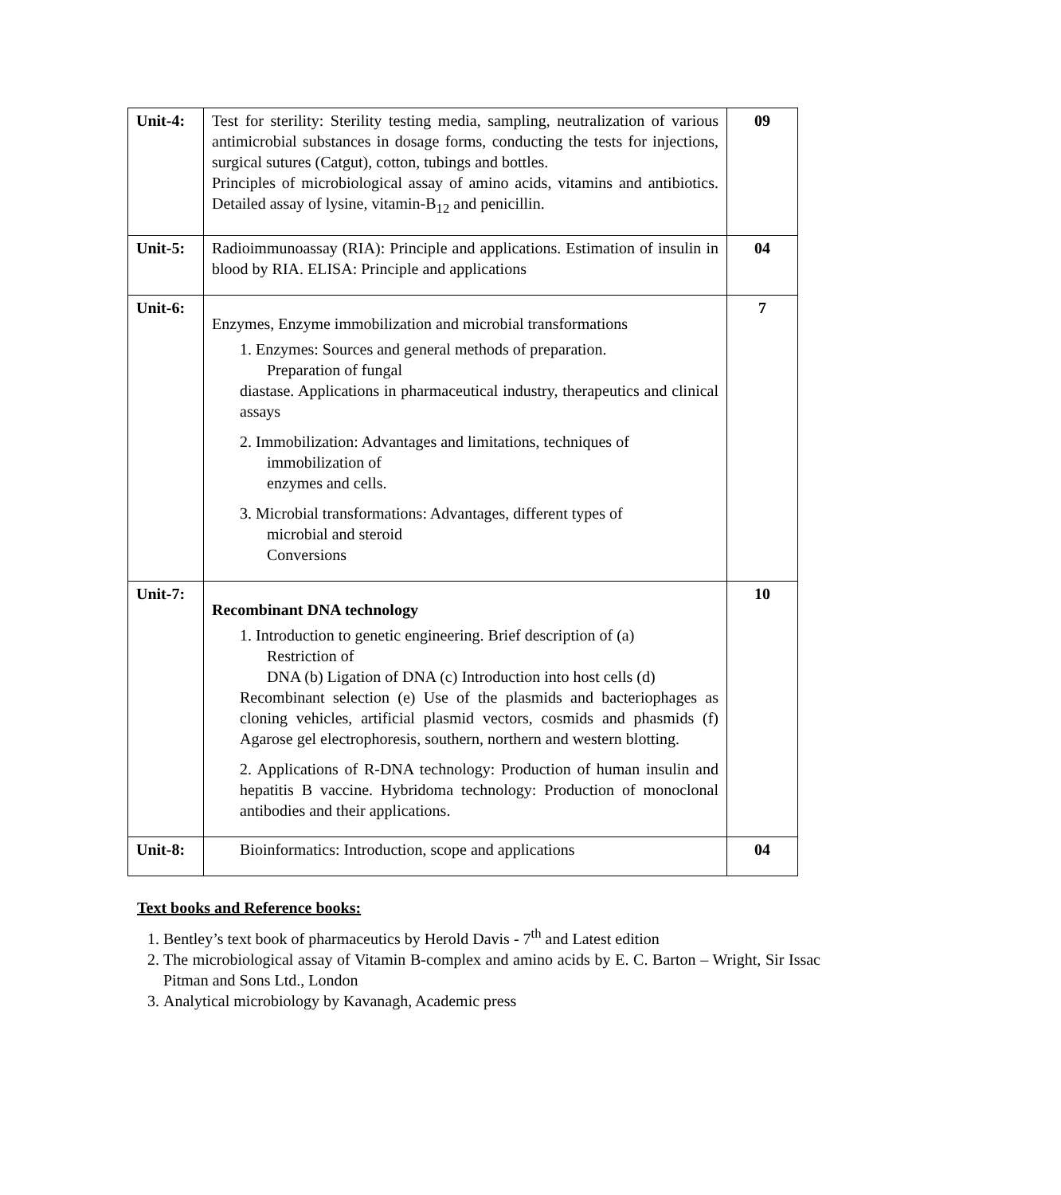| Unit-4: | Test for sterility: Sterility testing media, sampling, neutralization of various antimicrobial substances in dosage forms, conducting the tests for injections, surgical sutures (Catgut), cotton, tubings and bottles. Principles of microbiological assay of amino acids, vitamins and antibiotics. Detailed assay of lysine, vitamin-B<sub>12</sub> and penicillin. | 09 |
| Unit-5: | Radioimmunoassay (RIA): Principle and applications. Estimation of insulin in blood by RIA. ELISA: Principle and applications | 04 |
| Unit-6: | Enzymes, Enzyme immobilization and microbial transformations 1. Enzymes: Sources and general methods of preparation. Preparation of fungal diastase. Applications in pharmaceutical industry, therapeutics and clinical assays 2. Immobilization: Advantages and limitations, techniques of immobilization of enzymes and cells. 3. Microbial transformations: Advantages, different types of microbial and steroid Conversions | 7 |
| Unit-7: | Recombinant DNA technology 1. Introduction to genetic engineering. Brief description of (a) Restriction of DNA (b) Ligation of DNA (c) Introduction into host cells (d) Recombinant selection (e) Use of the plasmids and bacteriophages as cloning vehicles, artificial plasmid vectors, cosmids and phasmids (f) Agarose gel electrophoresis, southern, northern and western blotting. 2. Applications of R-DNA technology: Production of human insulin and hepatitis B vaccine. Hybridoma technology: Production of monoclonal antibodies and their applications. | 10 |
| Unit-8: | Bioinformatics: Introduction, scope and applications | 04 |
Text books and Reference books:
1. Bentley’s text book of pharmaceutics by Herold Davis - 7<sup>th</sup> and Latest edition
2. The microbiological assay of Vitamin B-complex and amino acids by E. C. Barton – Wright, Sir Issac Pitman and Sons Ltd., London
3. Analytical microbiology by Kavanagh, Academic press